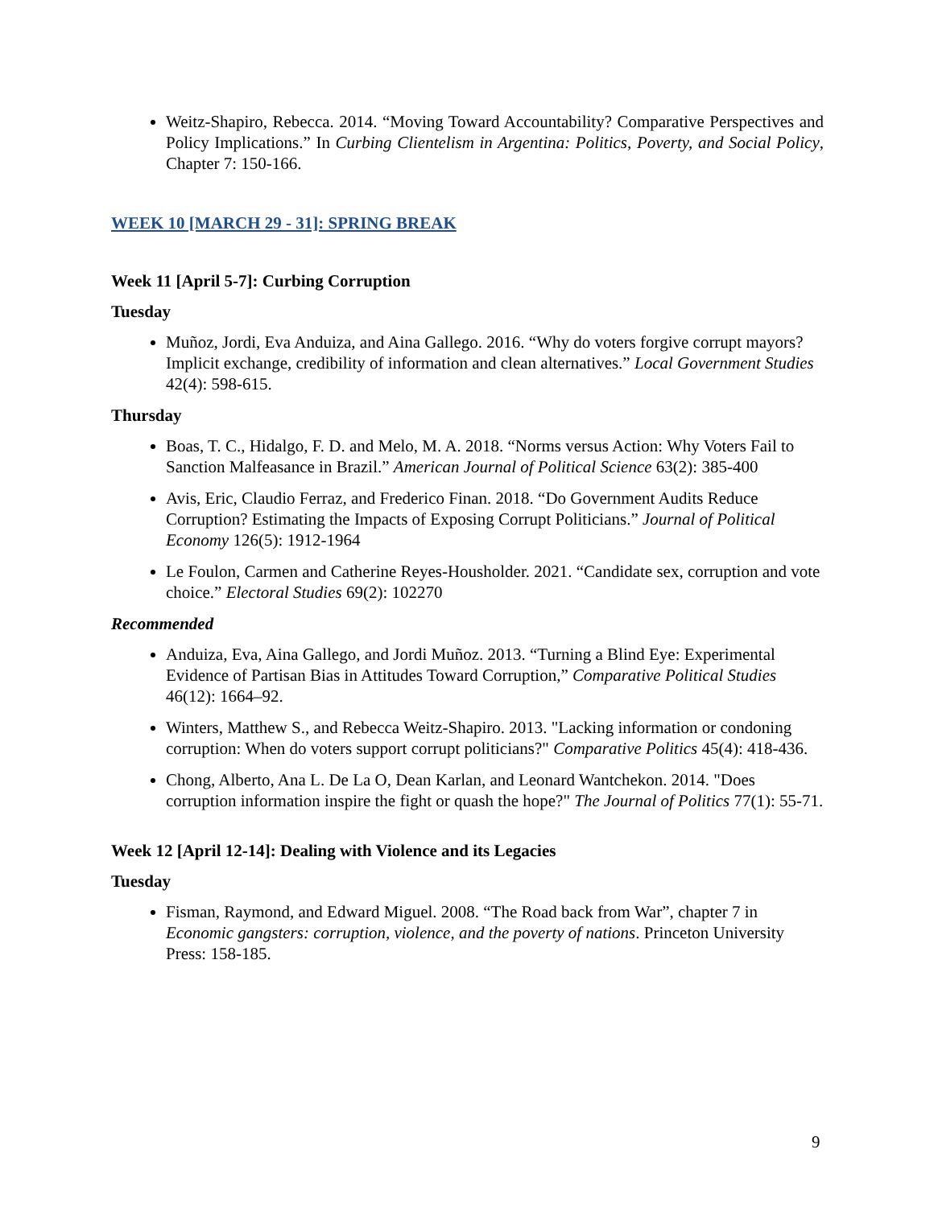Weitz-Shapiro, Rebecca. 2014. “Moving Toward Accountability? Comparative Perspectives and Policy Implications.” In Curbing Clientelism in Argentina: Politics, Poverty, and Social Policy, Chapter 7: 150-166.
WEEK 10 [MARCH 29 - 31]: SPRING BREAK
Week 11 [April 5-7]: Curbing Corruption
Tuesday
Muñoz, Jordi, Eva Anduiza, and Aina Gallego. 2016. “Why do voters forgive corrupt mayors? Implicit exchange, credibility of information and clean alternatives.” Local Government Studies 42(4): 598-615.
Thursday
Boas, T. C., Hidalgo, F. D. and Melo, M. A. 2018. “Norms versus Action: Why Voters Fail to Sanction Malfeasance in Brazil.” American Journal of Political Science 63(2): 385-400
Avis, Eric, Claudio Ferraz, and Frederico Finan. 2018. “Do Government Audits Reduce Corruption? Estimating the Impacts of Exposing Corrupt Politicians.” Journal of Political Economy 126(5): 1912-1964
Le Foulon, Carmen and Catherine Reyes-Housholder. 2021. “Candidate sex, corruption and vote choice.” Electoral Studies 69(2): 102270
Recommended
Anduiza, Eva, Aina Gallego, and Jordi Muñoz. 2013. “Turning a Blind Eye: Experimental Evidence of Partisan Bias in Attitudes Toward Corruption,” Comparative Political Studies 46(12): 1664–92.
Winters, Matthew S., and Rebecca Weitz-Shapiro. 2013. "Lacking information or condoning corruption: When do voters support corrupt politicians?" Comparative Politics 45(4): 418-436.
Chong, Alberto, Ana L. De La O, Dean Karlan, and Leonard Wantchekon. 2014. "Does corruption information inspire the fight or quash the hope?" The Journal of Politics 77(1): 55-71.
Week 12 [April 12-14]: Dealing with Violence and its Legacies
Tuesday
Fisman, Raymond, and Edward Miguel. 2008. “The Road back from War”, chapter 7 in Economic gangsters: corruption, violence, and the poverty of nations. Princeton University Press: 158-185.
9